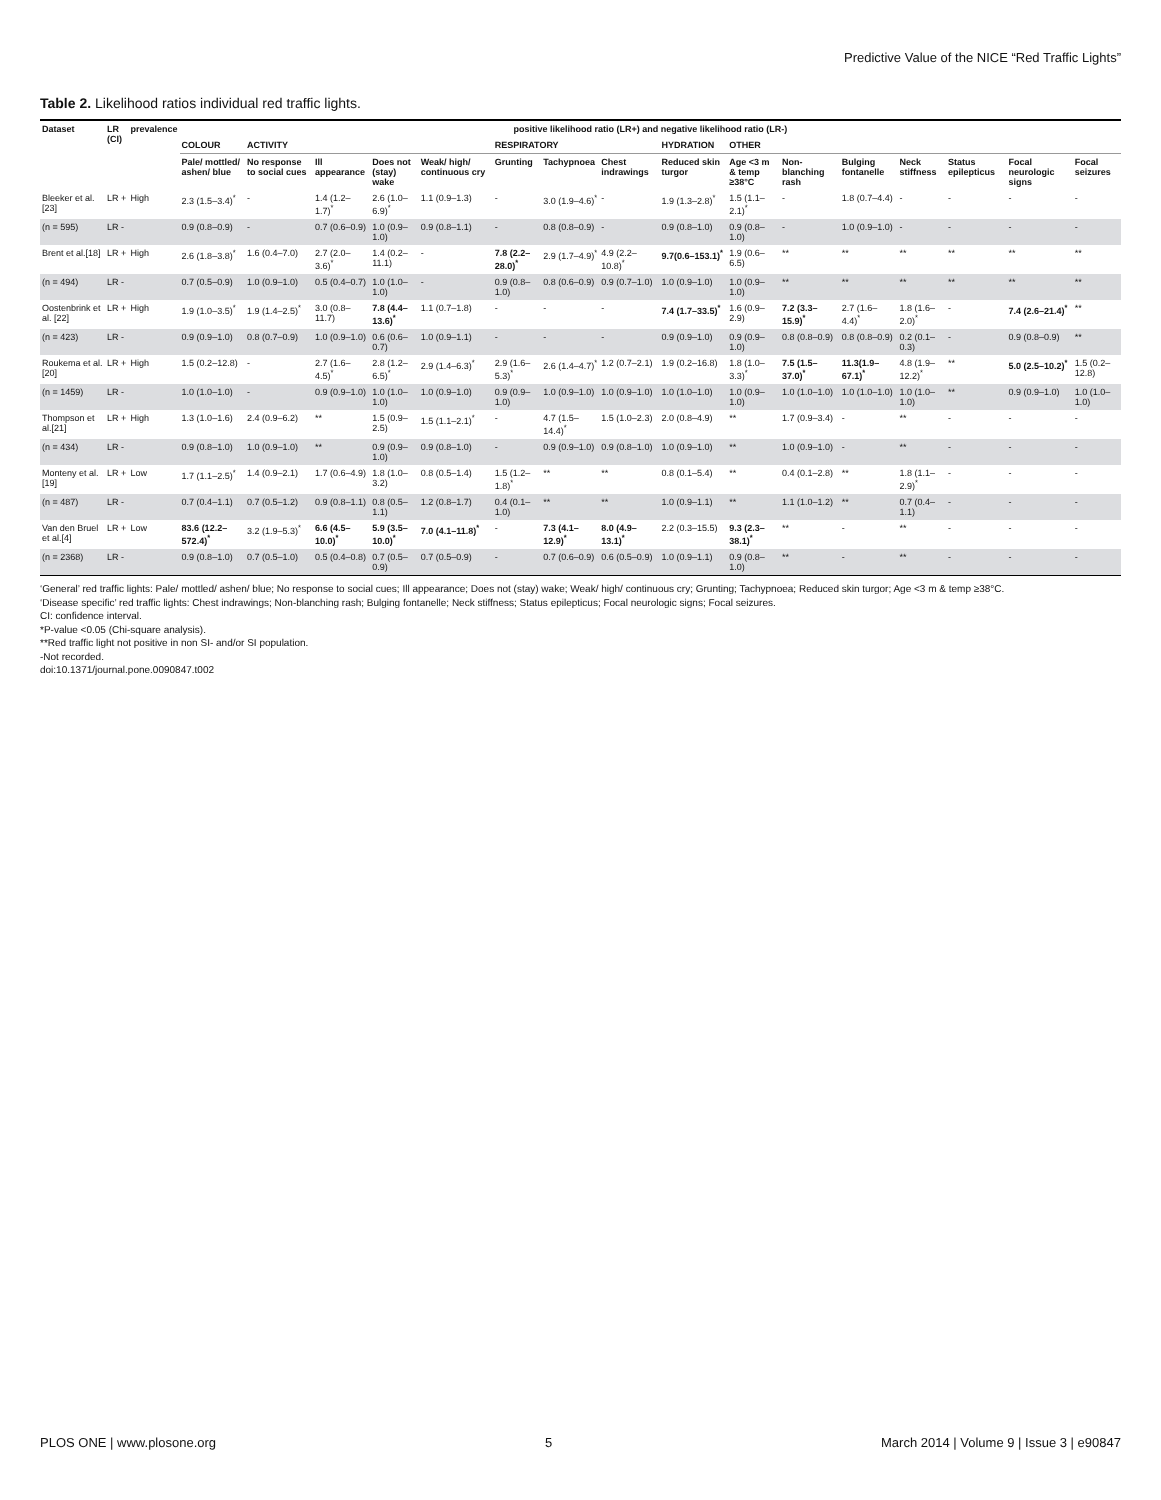Predictive Value of the NICE “Red Traffic Lights”
Table 2. Likelihood ratios individual red traffic lights.
| Dataset | LR (CI) | prevalence | positive likelihood ratio (LR+) and negative likelihood ratio (LR-) | | | | | | | | | | | | | | | |
| --- | --- | --- | --- | --- | --- | --- | --- | --- | --- | --- | --- | --- | --- | --- | --- | --- | --- | --- |
| | | | COLOUR | ACTIVITY | | | | RESPIRATORY | | | HYDRATION | OTHER | | | | | | |
| | | | Pale/ mottled/ ashen/ blue | No response to social cues | Ill appearance | Does not (stay) wake | Weak/ high/ continuous cry | Grunting | Tachypnoea | Chest indrawings | Reduced skin turgor | Age <3 m & temp ≥38°C | Non-blanching rash | Bulging fontanelle | Neck stiffness | Status epilepticus | Focal neurologic signs | Focal seizures |
| Bleeker et al.[23] | LR + | High | 2.3 (1.5–3.4)<sup>*</sup> | - | 1.4 (1.2–1.7)<sup>*</sup> | 2.6 (1.0–6.9)<sup>*</sup> | 1.1 (0.9–1.3) | - | 3.0 (1.9–4.6)<sup>*</sup> | - | 1.9 (1.3–2.8)<sup>*</sup> | 1.5 (1.1–2.1)<sup>*</sup> | - | 1.8 (0.7–4.4) | - | - | - | - |
| (n = 595) | LR - | | 0.9 (0.8–0.9) | - | 0.7 (0.6–0.9) | 1.0 (0.9–1.0) | 0.9 (0.8–1.1) | - | 0.8 (0.8–0.9) | - | 0.9 (0.8–1.0) | 0.9 (0.8–1.0) | - | 1.0 (0.9–1.0) | - | - | - | - |
| Brent et al.[18] | LR + | High | 2.6 (1.8–3.8)<sup>*</sup> | 1.6 (0.4–7.0) | 2.7 (2.0–3.6)<sup>*</sup> | 1.4 (0.2–11.1) | - | 7.8 (2.2–28.0)<sup>*</sup> | 2.9 (1.7–4.9)<sup>*</sup> | 4.9 (2.2–10.8)<sup>*</sup> | 9.7(0.6–153.1)<sup>*</sup> | 1.9 (0.6–6.5) | ** | ** | ** | ** | ** | ** |
| (n = 494) | LR - | | 0.7 (0.5–0.9) | 1.0 (0.9–1.0) | 0.5 (0.4–0.7) | 1.0 (1.0–1.0) | - | 0.9 (0.8–1.0) | 0.8 (0.6–0.9) | 0.9 (0.7–1.0) | 1.0 (0.9–1.0) | 1.0 (0.9–1.0) | ** | ** | ** | ** | ** | ** |
| Oostenbrink et al. [22] | LR + | High | 1.9 (1.0–3.5)<sup>*</sup> | 1.9 (1.4–2.5)<sup>*</sup> | 3.0 (0.8–11.7) | 7.8 (4.4–13.6)<sup>*</sup> | 1.1 (0.7–1.8) | - | - | - | 7.4 (1.7–33.5)<sup>*</sup> | 1.6 (0.9–2.9) | 7.2 (3.3–15.9)<sup>*</sup> | 2.7 (1.6–4.4)<sup>*</sup> | 1.8 (1.6–2.0)<sup>*</sup> | - | 7.4 (2.6–21.4)<sup>*</sup> | ** |
| (n = 423) | LR - | | 0.9 (0.9–1.0) | 0.8 (0.7–0.9) | 1.0 (0.9–1.0) | 0.6 (0.6–0.7) | 1.0 (0.9–1.1) | - | - | - | 0.9 (0.9–1.0) | 0.9 (0.9–1.0) | 0.8 (0.8–0.9) | 0.8 (0.8–0.9) | 0.2 (0.1–0.3) | - | 0.9 (0.8–0.9) | ** |
| Roukema et al. [20] | LR + | High | 1.5 (0.2–12.8) | - | 2.7 (1.6–4.5)<sup>*</sup> | 2.8 (1.2–6.5)<sup>*</sup> | 2.9 (1.4–6.3)<sup>*</sup> | 2.9 (1.6–5.3)<sup>*</sup> | 2.6 (1.4–4.7)<sup>*</sup> | 1.2 (0.7–2.1) | 1.9 (0.2–16.8) | 1.8 (1.0–3.3)<sup>*</sup> | 7.5 (1.5–37.0)<sup>*</sup> | 11.3(1.9–67.1)<sup>*</sup> | 4.8 (1.9–12.2)<sup>*</sup> | ** | 5.0 (2.5–10.2)<sup>*</sup> | 1.5 (0.2–12.8) |
| (n = 1459) | LR - | | 1.0 (1.0–1.0) | - | 0.9 (0.9–1.0) | 1.0 (1.0–1.0) | 1.0 (0.9–1.0) | 0.9 (0.9–1.0) | 1.0 (0.9–1.0) | 1.0 (0.9–1.0) | 1.0 (1.0–1.0) | 1.0 (0.9–1.0) | 1.0 (1.0–1.0) | 1.0 (1.0–1.0) | 1.0 (1.0–1.0) | ** | 0.9 (0.9–1.0) | 1.0 (1.0–1.0) |
| Thompson et al.[21] | LR + | High | 1.3 (1.0–1.6) | 2.4 (0.9–6.2) | ** | 1.5 (0.9–2.5) | 1.5 (1.1–2.1)<sup>*</sup> | - | 4.7 (1.5–14.4)<sup>*</sup> | 1.5 (1.0–2.3) | 2.0 (0.8–4.9) | ** | 1.7 (0.9–3.4) | - | ** | - | - | - |
| (n = 434) | LR - | | 0.9 (0.8–1.0) | 1.0 (0.9–1.0) | ** | 0.9 (0.9–1.0) | 0.9 (0.8–1.0) | - | 0.9 (0.9–1.0) | 0.9 (0.8–1.0) | 1.0 (0.9–1.0) | ** | 1.0 (0.9–1.0) | - | ** | - | - | - |
| Monteny et al.[19] | LR + | Low | 1.7 (1.1–2.5)<sup>*</sup> | 1.4 (0.9–2.1) | 1.7 (0.6–4.9) | 1.8 (1.0–3.2) | 0.8 (0.5–1.4) | 1.5 (1.2–1.8)<sup>*</sup> | ** | ** | 0.8 (0.1–5.4) | ** | 0.4 (0.1–2.8) | ** | 1.8 (1.1–2.9)<sup>*</sup> | - | - | - |
| (n = 487) | LR - | | 0.7 (0.4–1.1) | 0.7 (0.5–1.2) | 0.9 (0.8–1.1) | 0.8 (0.5–1.1) | 1.2 (0.8–1.7) | 0.4 (0.1–1.0) | ** | ** | 1.0 (0.9–1.1) | ** | 1.1 (1.0–1.2) | ** | 0.7 (0.4–1.1) | - | - | - |
| Van den Bruel et al.[4] | LR + | Low | 83.6 (12.2–572.4)<sup>*</sup> | 3.2 (1.9–5.3)<sup>*</sup> | 6.6 (4.5–10.0)<sup>*</sup> | 5.9 (3.5–10.0)<sup>*</sup> | 7.0 (4.1–11.8)<sup>*</sup> | - | 7.3 (4.1–12.9)<sup>*</sup> | 8.0 (4.9–13.1)<sup>*</sup> | 2.2 (0.3–15.5) | 9.3 (2.3–38.1)<sup>*</sup> | ** | - | ** | - | - | - |
| (n = 2368) | LR - | | 0.9 (0.8–1.0) | 0.7 (0.5–1.0) | 0.5 (0.4–0.8) | 0.7 (0.5–0.9) | 0.7 (0.5–0.9) | - | 0.7 (0.6–0.9) | 0.6 (0.5–0.9) | 1.0 (0.9–1.1) | 0.9 (0.8–1.0) | ** | - | ** | - | - | - |
‘General’ red traffic lights: Pale/ mottled/ ashen/ blue; No response to social cues; Ill appearance; Does not (stay) wake; Weak/ high/ continuous cry; Grunting; Tachypnoea; Reduced skin turgor; Age <3 m & temp ≥38°C.
‘Disease specific’ red traffic lights: Chest indrawings; Non-blanching rash; Bulging fontanelle; Neck stiffness; Status epilepticus; Focal neurologic signs; Focal seizures.
CI: confidence interval.
*P-value <0.05 (Chi-square analysis).
**Red traffic light not positive in non SI- and/or SI population.
-Not recorded.
doi:10.1371/journal.pone.0090847.t002
PLOS ONE | www.plosone.org 5 March 2014 | Volume 9 | Issue 3 | e90847